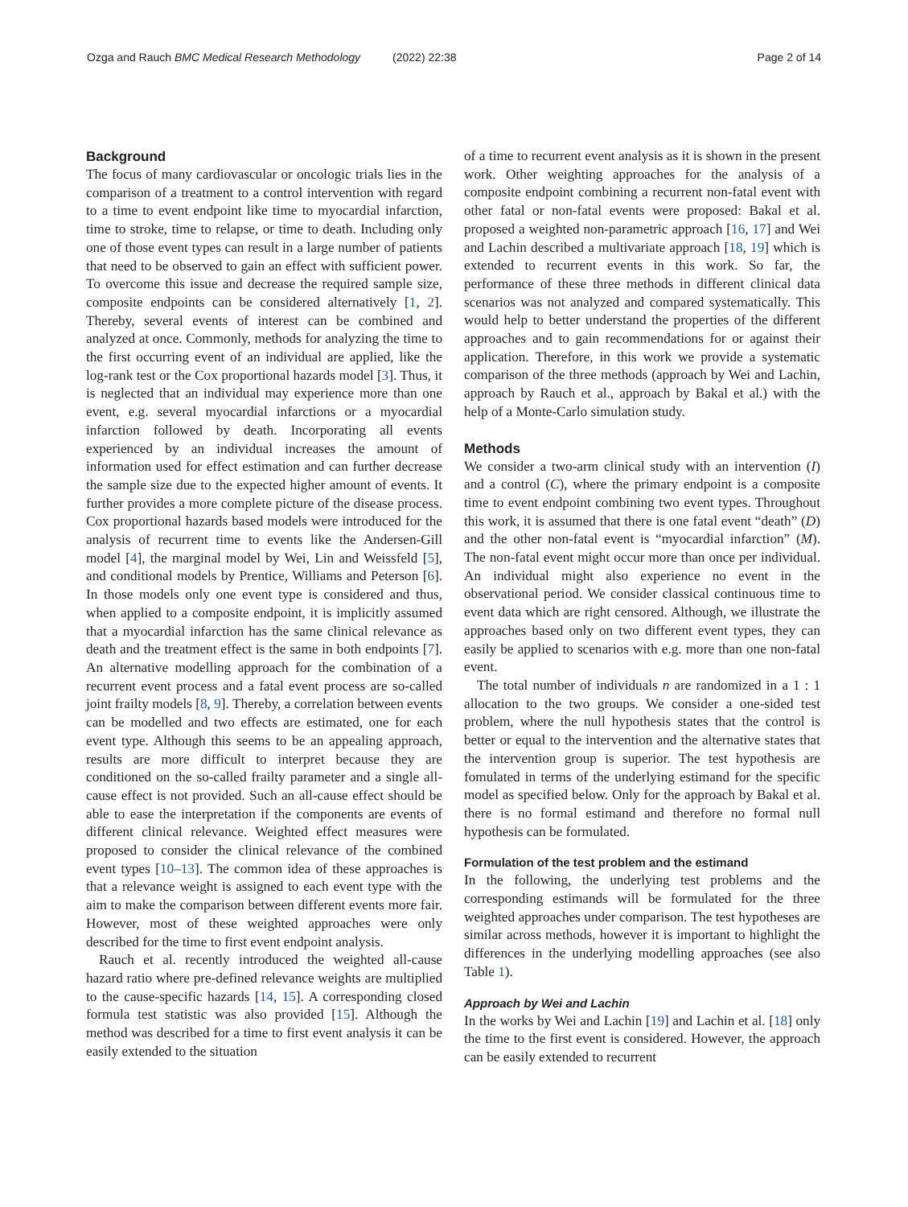Ozga and Rauch BMC Medical Research Methodology (2022) 22:38
Page 2 of 14
Background
The focus of many cardiovascular or oncologic trials lies in the comparison of a treatment to a control intervention with regard to a time to event endpoint like time to myocardial infarction, time to stroke, time to relapse, or time to death. Including only one of those event types can result in a large number of patients that need to be observed to gain an effect with sufficient power. To overcome this issue and decrease the required sample size, composite endpoints can be considered alternatively [1, 2]. Thereby, several events of interest can be combined and analyzed at once. Commonly, methods for analyzing the time to the first occurring event of an individual are applied, like the log-rank test or the Cox proportional hazards model [3]. Thus, it is neglected that an individual may experience more than one event, e.g. several myocardial infarctions or a myocardial infarction followed by death. Incorporating all events experienced by an individual increases the amount of information used for effect estimation and can further decrease the sample size due to the expected higher amount of events. It further provides a more complete picture of the disease process. Cox proportional hazards based models were introduced for the analysis of recurrent time to events like the Andersen-Gill model [4], the marginal model by Wei, Lin and Weissfeld [5], and conditional models by Prentice, Williams and Peterson [6]. In those models only one event type is considered and thus, when applied to a composite endpoint, it is implicitly assumed that a myocardial infarction has the same clinical relevance as death and the treatment effect is the same in both endpoints [7]. An alternative modelling approach for the combination of a recurrent event process and a fatal event process are so-called joint frailty models [8, 9]. Thereby, a correlation between events can be modelled and two effects are estimated, one for each event type. Although this seems to be an appealing approach, results are more difficult to interpret because they are conditioned on the so-called frailty parameter and a single all-cause effect is not provided. Such an all-cause effect should be able to ease the interpretation if the components are events of different clinical relevance. Weighted effect measures were proposed to consider the clinical relevance of the combined event types [10–13]. The common idea of these approaches is that a relevance weight is assigned to each event type with the aim to make the comparison between different events more fair. However, most of these weighted approaches were only described for the time to first event endpoint analysis.
Rauch et al. recently introduced the weighted all-cause hazard ratio where pre-defined relevance weights are multiplied to the cause-specific hazards [14, 15]. A corresponding closed formula test statistic was also provided [15]. Although the method was described for a time to first event analysis it can be easily extended to the situation
of a time to recurrent event analysis as it is shown in the present work. Other weighting approaches for the analysis of a composite endpoint combining a recurrent non-fatal event with other fatal or non-fatal events were proposed: Bakal et al. proposed a weighted non-parametric approach [16, 17] and Wei and Lachin described a multivariate approach [18, 19] which is extended to recurrent events in this work. So far, the performance of these three methods in different clinical data scenarios was not analyzed and compared systematically. This would help to better understand the properties of the different approaches and to gain recommendations for or against their application. Therefore, in this work we provide a systematic comparison of the three methods (approach by Wei and Lachin, approach by Rauch et al., approach by Bakal et al.) with the help of a Monte-Carlo simulation study.
Methods
We consider a two-arm clinical study with an intervention (I) and a control (C), where the primary endpoint is a composite time to event endpoint combining two event types. Throughout this work, it is assumed that there is one fatal event “death” (D) and the other non-fatal event is “myocardial infarction” (M). The non-fatal event might occur more than once per individual. An individual might also experience no event in the observational period. We consider classical continuous time to event data which are right censored. Although, we illustrate the approaches based only on two different event types, they can easily be applied to scenarios with e.g. more than one non-fatal event.
The total number of individuals n are randomized in a 1 : 1 allocation to the two groups. We consider a one-sided test problem, where the null hypothesis states that the control is better or equal to the intervention and the alternative states that the intervention group is superior. The test hypothesis are fomulated in terms of the underlying estimand for the specific model as specified below. Only for the approach by Bakal et al. there is no formal estimand and therefore no formal null hypothesis can be formulated.
Formulation of the test problem and the estimand
In the following, the underlying test problems and the corresponding estimands will be formulated for the three weighted approaches under comparison. The test hypotheses are similar across methods, however it is important to highlight the differences in the underlying modelling approaches (see also Table 1).
Approach by Wei and Lachin
In the works by Wei and Lachin [19] and Lachin et al. [18] only the time to the first event is considered. However, the approach can be easily extended to recurrent